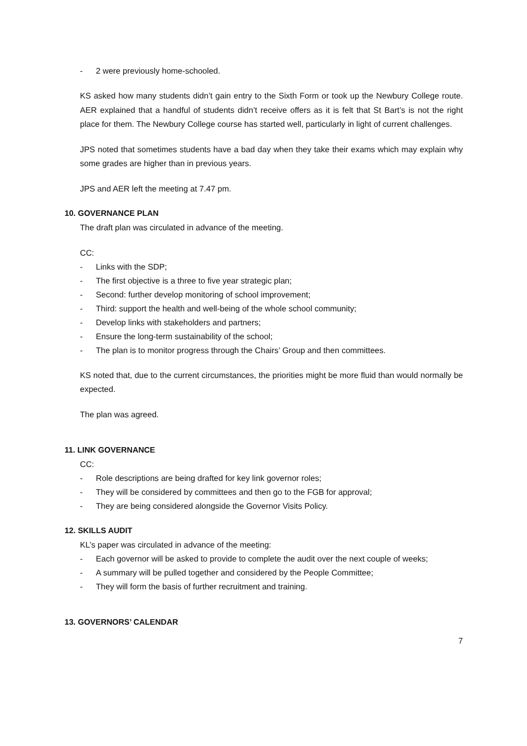- 2 were previously home-schooled.
KS asked how many students didn’t gain entry to the Sixth Form or took up the Newbury College route. AER explained that a handful of students didn’t receive offers as it is felt that St Bart’s is not the right place for them. The Newbury College course has started well, particularly in light of current challenges.
JPS noted that sometimes students have a bad day when they take their exams which may explain why some grades are higher than in previous years.
JPS and AER left the meeting at 7.47 pm.
10. GOVERNANCE PLAN
The draft plan was circulated in advance of the meeting.
CC:
- Links with the SDP;
- The first objective is a three to five year strategic plan;
- Second: further develop monitoring of school improvement;
- Third: support the health and well-being of the whole school community;
- Develop links with stakeholders and partners;
- Ensure the long-term sustainability of the school;
- The plan is to monitor progress through the Chairs’ Group and then committees.
KS noted that, due to the current circumstances, the priorities might be more fluid than would normally be expected.
The plan was agreed.
11. LINK GOVERNANCE
CC:
- Role descriptions are being drafted for key link governor roles;
- They will be considered by committees and then go to the FGB for approval;
- They are being considered alongside the Governor Visits Policy.
12. SKILLS AUDIT
KL’s paper was circulated in advance of the meeting:
- Each governor will be asked to provide to complete the audit over the next couple of weeks;
- A summary will be pulled together and considered by the People Committee;
- They will form the basis of further recruitment and training.
13. GOVERNORS’ CALENDAR
7